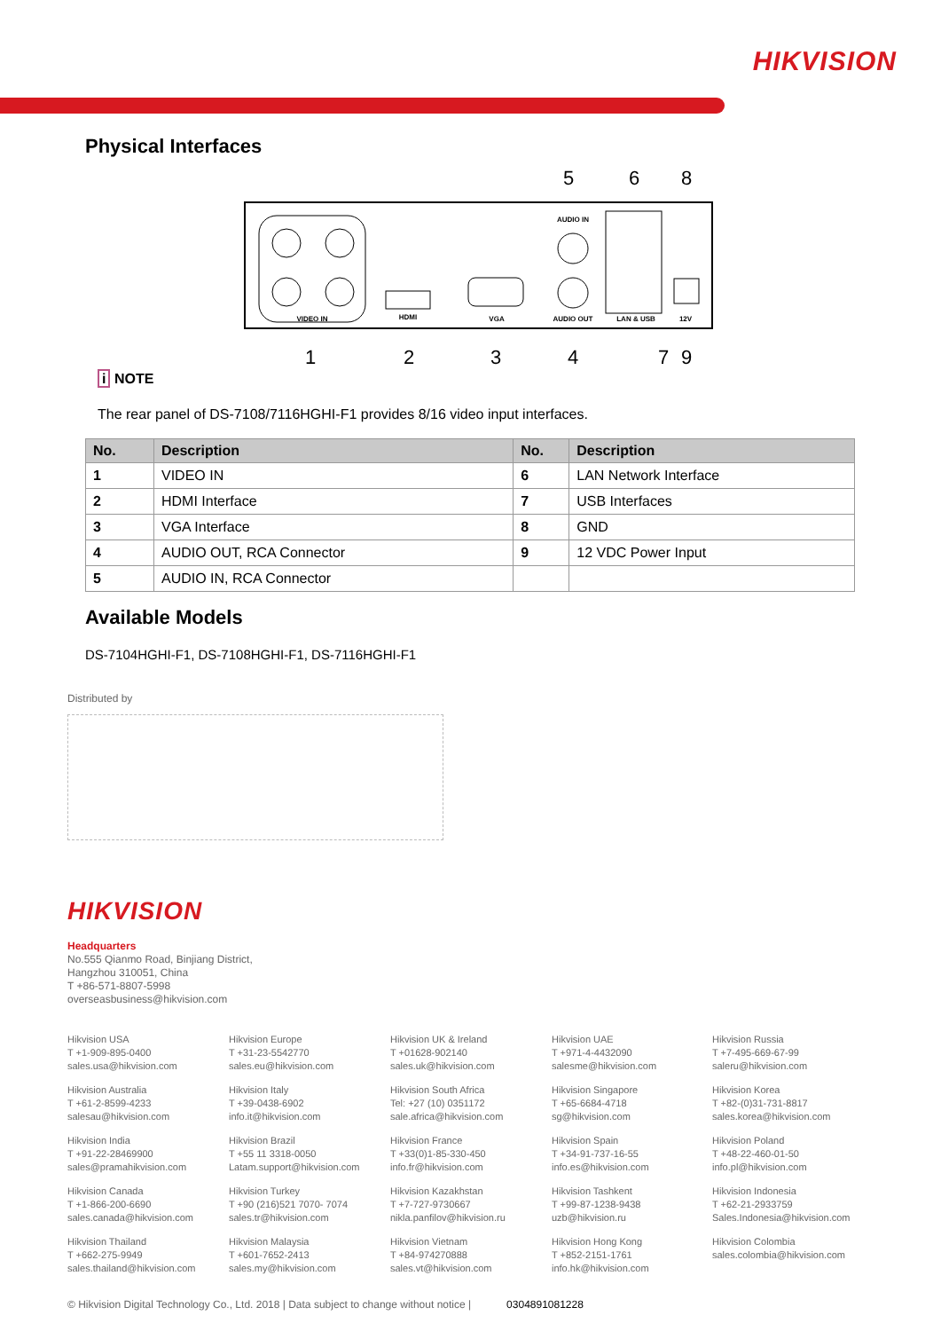HIKVISION
Physical Interfaces
VIDEO IN
HDMI
VGA
AUDIO IN
AUDIO OUT
LAN & USB
12V
5
6
8
1
2
3
4
7
9
i NOTE
The rear panel of DS-7108/7116HGHI-F1 provides 8/16 video input interfaces.
| No. | Description | No. | Description |
| --- | --- | --- | --- |
| 1 | VIDEO IN | 6 | LAN Network Interface |
| 2 | HDMI Interface | 7 | USB Interfaces |
| 3 | VGA Interface | 8 | GND |
| 4 | AUDIO OUT, RCA Connector | 9 | 12 VDC Power Input |
| 5 | AUDIO IN, RCA Connector | | |
Available Models
DS-7104HGHI-F1, DS-7108HGHI-F1, DS-7116HGHI-F1
Distributed by
HIKVISION
Headquarters
No.555 Qianmo Road, Binjiang District,
Hangzhou 310051, China
T +86-571-8807-5998
overseasbusiness@hikvision.com
Hikvision USA
T +1-909-895-0400
sales.usa@hikvision.com
Hikvision Europe
T +31-23-5542770
sales.eu@hikvision.com
Hikvision UK & Ireland
T +01628-902140
sales.uk@hikvision.com
Hikvision UAE
T +971-4-4432090
salesme@hikvision.com
Hikvision Russia
T +7-495-669-67-99
saleru@hikvision.com
Hikvision Australia
T +61-2-8599-4233
salesau@hikvision.com
Hikvision Italy
T +39-0438-6902
info.it@hikvision.com
Hikvision South Africa
Tel: +27 (10) 0351172
sale.africa@hikvision.com
Hikvision Singapore
T +65-6684-4718
sg@hikvision.com
Hikvision Korea
T +82-(0)31-731-8817
sales.korea@hikvision.com
Hikvision India
T +91-22-28469900
sales@pramahikvision.com
Hikvision Brazil
T +55 11 3318-0050
Latam.support@hikvision.com
Hikvision France
T +33(0)1-85-330-450
info.fr@hikvision.com
Hikvision Spain
T +34-91-737-16-55
info.es@hikvision.com
Hikvision Poland
T +48-22-460-01-50
info.pl@hikvision.com
Hikvision Canada
T +1-866-200-6690
sales.canada@hikvision.com
Hikvision Turkey
T +90 (216)521 7070- 7074
sales.tr@hikvision.com
Hikvision Kazakhstan
T +7-727-9730667
nikla.panfilov@hikvision.ru
Hikvision Tashkent
T +99-87-1238-9438
uzb@hikvision.ru
Hikvision Indonesia
T +62-21-2933759
Sales.Indonesia@hikvision.com
Hikvision Thailand
T +662-275-9949
sales.thailand@hikvision.com
Hikvision Malaysia
T +601-7652-2413
sales.my@hikvision.com
Hikvision Vietnam
T +84-974270888
sales.vt@hikvision.com
Hikvision Hong Kong
T +852-2151-1761
info.hk@hikvision.com
Hikvision Colombia
sales.colombia@hikvision.com
© Hikvision Digital Technology Co., Ltd. 2018 | Data subject to change without notice | 0304891081228